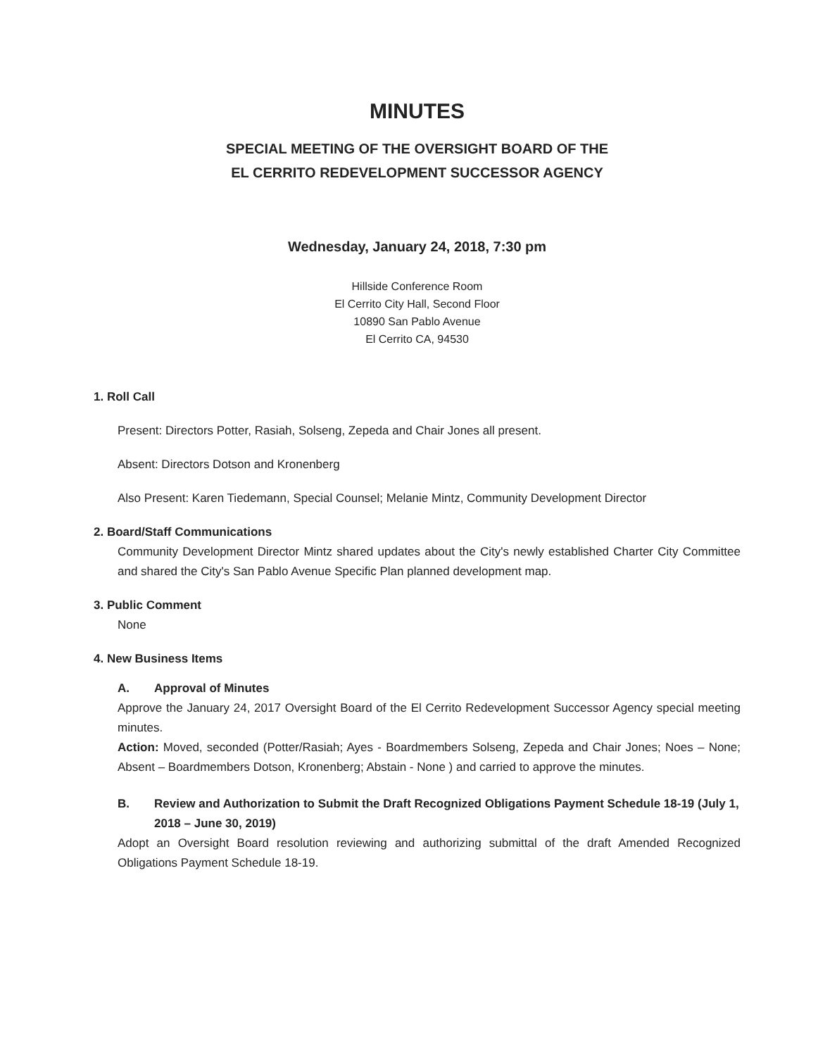MINUTES
SPECIAL MEETING OF THE OVERSIGHT BOARD OF THE
EL CERRITO REDEVELOPMENT SUCCESSOR AGENCY
Wednesday, January 24, 2018, 7:30 pm
Hillside Conference Room
El Cerrito City Hall, Second Floor
10890 San Pablo Avenue
El Cerrito CA, 94530
1. Roll Call
Present: Directors Potter, Rasiah, Solseng, Zepeda and Chair Jones all present.
Absent: Directors Dotson and Kronenberg
Also Present: Karen Tiedemann, Special Counsel; Melanie Mintz, Community Development Director
2. Board/Staff Communications
Community Development Director Mintz shared updates about the City's newly established Charter City Committee and shared the City's San Pablo Avenue Specific Plan planned development map.
3. Public Comment
None
4. New Business Items
A. Approval of Minutes
Approve the January 24, 2017 Oversight Board of the El Cerrito Redevelopment Successor Agency special meeting minutes.
Action: Moved, seconded (Potter/Rasiah; Ayes - Boardmembers Solseng, Zepeda and Chair Jones; Noes – None; Absent – Boardmembers Dotson, Kronenberg; Abstain - None ) and carried to approve the minutes.
B. Review and Authorization to Submit the Draft Recognized Obligations Payment Schedule 18-19 (July 1, 2018 – June 30, 2019)
Adopt an Oversight Board resolution reviewing and authorizing submittal of the draft Amended Recognized Obligations Payment Schedule 18-19.